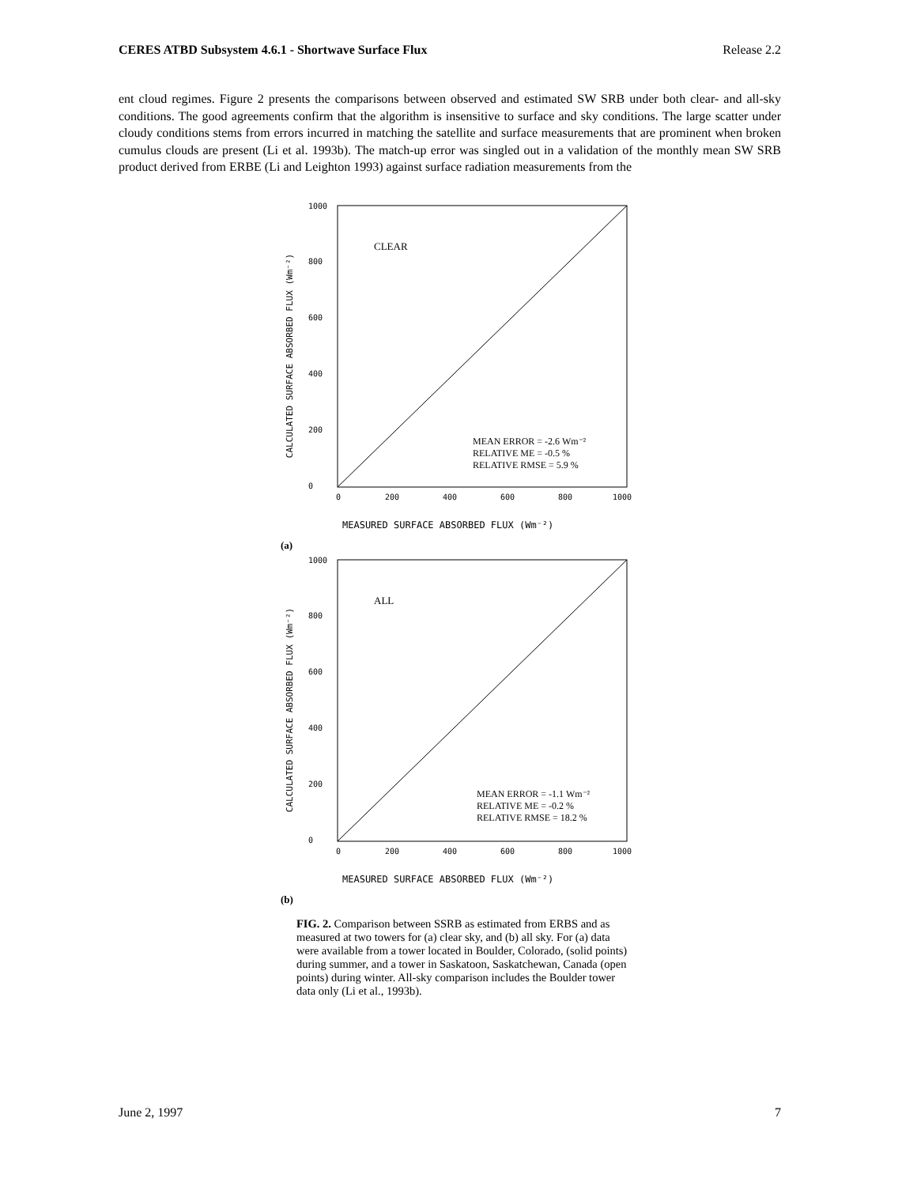CERES ATBD Subsystem 4.6.1 - Shortwave Surface Flux Release 2.2
ent cloud regimes. Figure 2 presents the comparisons between observed and estimated SW SRB under both clear- and all-sky conditions. The good agreements confirm that the algorithm is insensitive to surface and sky conditions. The large scatter under cloudy conditions stems from errors incurred in matching the satellite and surface measurements that are prominent when broken cumulus clouds are present (Li et al. 1993b). The match-up error was singled out in a validation of the monthly mean SW SRB product derived from ERBE (Li and Leighton 1993) against surface radiation measurements from the
CALCULATED SURFACE ABSORBED FLUX (Wm⁻²)
1000
800
600
400
200
0
0
200
400
600
800
1000
CLEAR
MEAN ERROR = -2.6 Wm⁻²
RELATIVE ME = -0.5 %
RELATIVE RMSE = 5.9 %
MEASURED SURFACE ABSORBED FLUX (Wm⁻²)
(a)
CALCULATED SURFACE ABSORBED FLUX (Wm⁻²)
1000
800
600
400
200
0
0
200
400
600
800
1000
ALL
MEAN ERROR = -1.1 Wm⁻²
RELATIVE ME = -0.2 %
RELATIVE RMSE = 18.2 %
MEASURED SURFACE ABSORBED FLUX (Wm⁻²)
(b)
FIG. 2. Comparison between SSRB as estimated from ERBS and as measured at two towers for (a) clear sky, and (b) all sky. For (a) data were available from a tower located in Boulder, Colorado, (solid points) during summer, and a tower in Saskatoon, Saskatchewan, Canada (open points) during winter. All-sky comparison includes the Boulder tower data only (Li et al., 1993b).
June 2, 1997 7